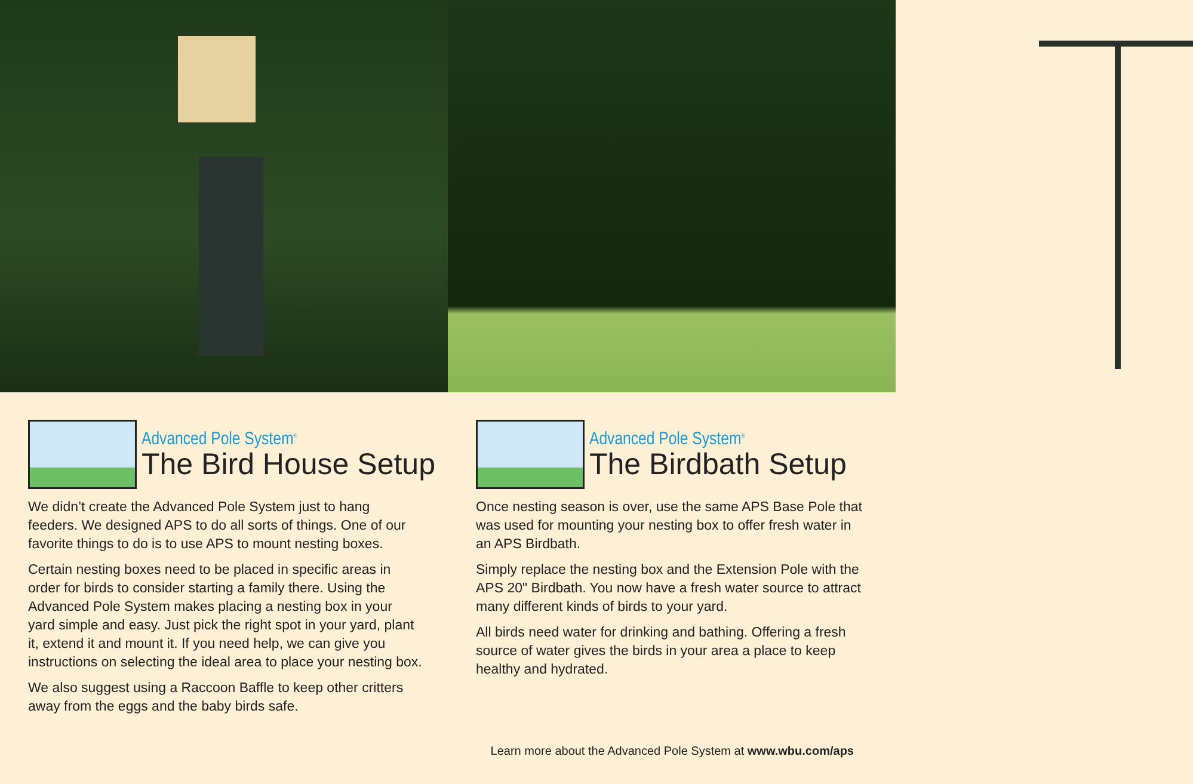Advanced Pole System<sup>®</sup>
The Bird House Setup
We didn’t create the Advanced Pole System just to hang feeders. We designed APS to do all sorts of things. One of our favorite things to do is to use APS to mount nesting boxes.
Certain nesting boxes need to be placed in specific areas in order for birds to consider starting a family there. Using the Advanced Pole System makes placing a nesting box in your yard simple and easy. Just pick the right spot in your yard, plant it, extend it and mount it. If you need help, we can give you instructions on selecting the ideal area to place your nesting box.
We also suggest using a Raccoon Baffle to keep other critters away from the eggs and the baby birds safe.
Advanced Pole System<sup>®</sup>
The Birdbath Setup
Once nesting season is over, use the same APS Base Pole that was used for mounting your nesting box to offer fresh water in an APS Birdbath.
Simply replace the nesting box and the Extension Pole with the APS 20" Birdbath. You now have a fresh water source to attract many different kinds of birds to your yard.
All birds need water for drinking and bathing. Offering a fresh source of water gives the birds in your area a place to keep healthy and hydrated.
Learn more about the Advanced Pole System at www.wbu.com/aps